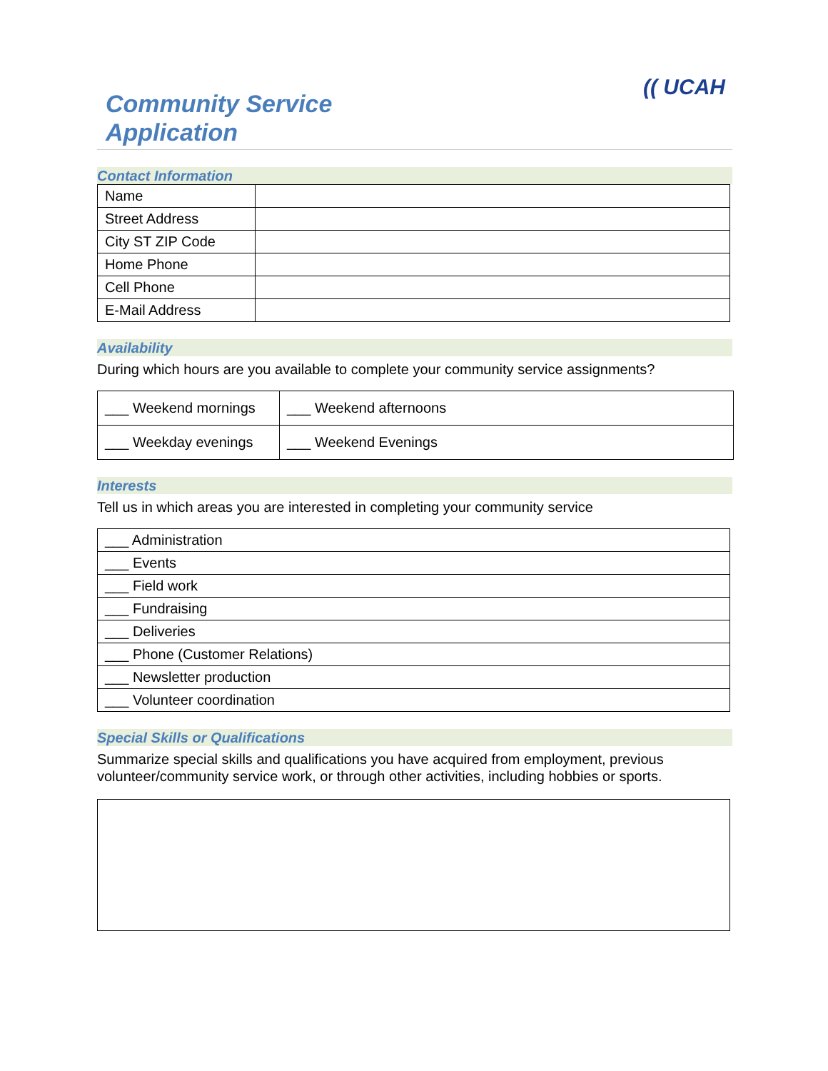Community Service
Application
(( UCAH
Contact Information
| Name | |
| Street Address | |
| City ST ZIP Code | |
| Home Phone | |
| Cell Phone | |
| E-Mail Address | |
Availability
During which hours are you available to complete your community service assignments?
| ___ Weekend mornings | ___ Weekend afternoons |
| ___ Weekday evenings | ___ Weekend Evenings |
Interests
Tell us in which areas you are interested in completing your community service
| ___ Administration |
| ___ Events |
| ___ Field work |
| ___ Fundraising |
| ___ Deliveries |
| ___ Phone (Customer Relations) |
| ___ Newsletter production |
| ___ Volunteer coordination |
Special Skills or Qualifications
Summarize special skills and qualifications you have acquired from employment, previous volunteer/community service work, or through other activities, including hobbies or sports.